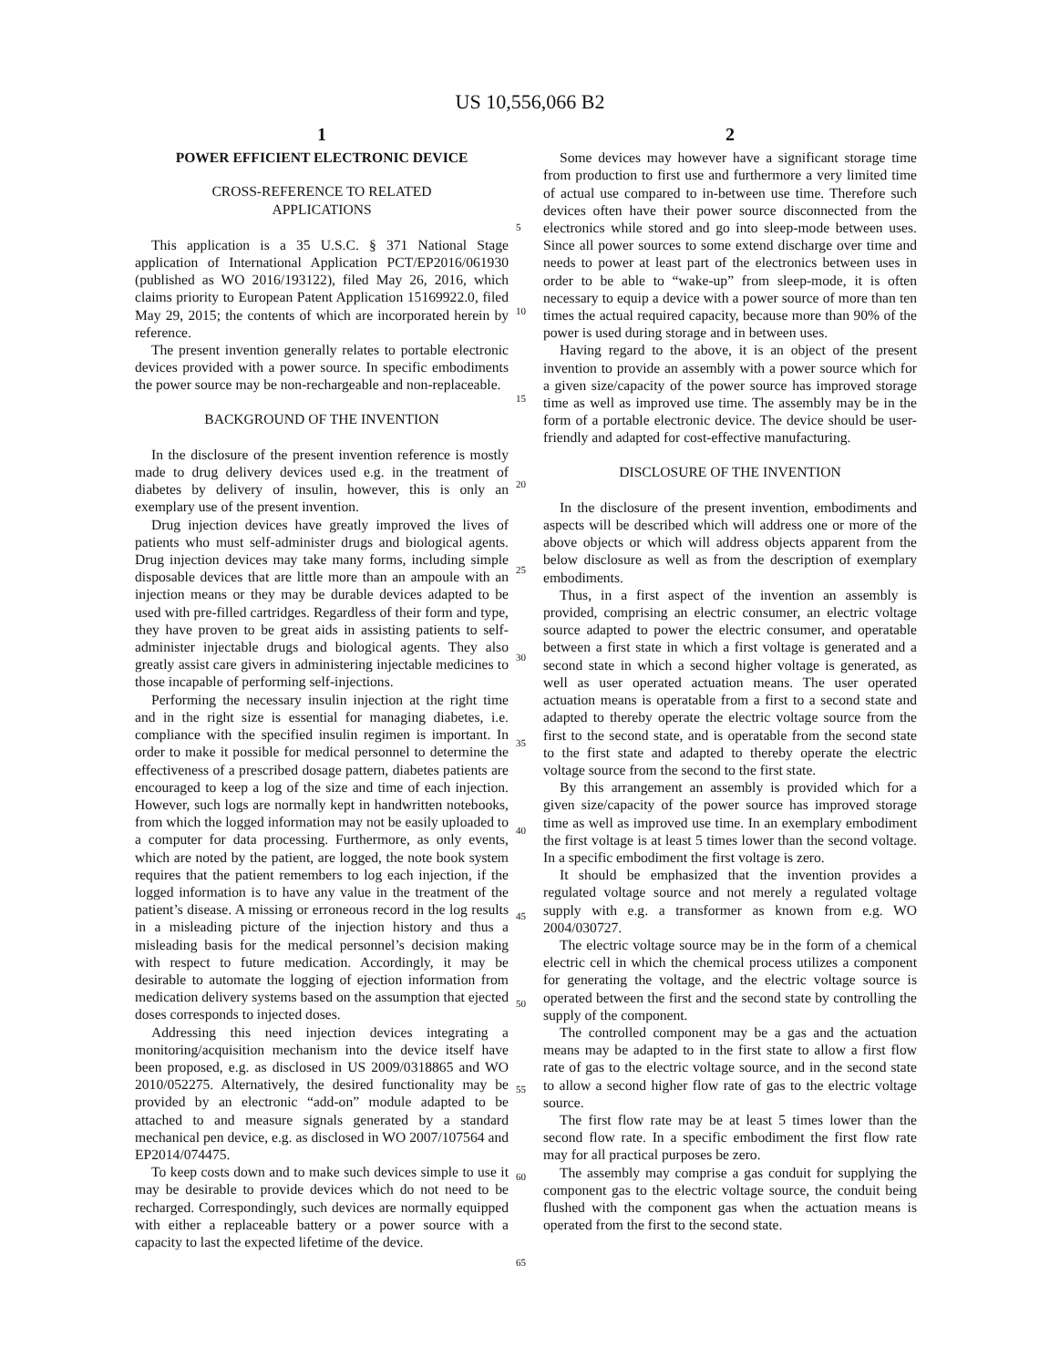US 10,556,066 B2
1
POWER EFFICIENT ELECTRONIC DEVICE
CROSS-REFERENCE TO RELATED
APPLICATIONS
This application is a 35 U.S.C. § 371 National Stage application of International Application PCT/EP2016/061930 (published as WO 2016/193122), filed May 26, 2016, which claims priority to European Patent Application 15169922.0, filed May 29, 2015; the contents of which are incorporated herein by reference.
The present invention generally relates to portable electronic devices provided with a power source. In specific embodiments the power source may be non-rechargeable and non-replaceable.
BACKGROUND OF THE INVENTION
In the disclosure of the present invention reference is mostly made to drug delivery devices used e.g. in the treatment of diabetes by delivery of insulin, however, this is only an exemplary use of the present invention.
Drug injection devices have greatly improved the lives of patients who must self-administer drugs and biological agents. Drug injection devices may take many forms, including simple disposable devices that are little more than an ampoule with an injection means or they may be durable devices adapted to be used with pre-filled cartridges. Regardless of their form and type, they have proven to be great aids in assisting patients to self-administer injectable drugs and biological agents. They also greatly assist care givers in administering injectable medicines to those incapable of performing self-injections.
Performing the necessary insulin injection at the right time and in the right size is essential for managing diabetes, i.e. compliance with the specified insulin regimen is important. In order to make it possible for medical personnel to determine the effectiveness of a prescribed dosage pattern, diabetes patients are encouraged to keep a log of the size and time of each injection. However, such logs are normally kept in handwritten notebooks, from which the logged information may not be easily uploaded to a computer for data processing. Furthermore, as only events, which are noted by the patient, are logged, the note book system requires that the patient remembers to log each injection, if the logged information is to have any value in the treatment of the patient’s disease. A missing or erroneous record in the log results in a misleading picture of the injection history and thus a misleading basis for the medical personnel’s decision making with respect to future medication. Accordingly, it may be desirable to automate the logging of ejection information from medication delivery systems based on the assumption that ejected doses corresponds to injected doses.
Addressing this need injection devices integrating a monitoring/acquisition mechanism into the device itself have been proposed, e.g. as disclosed in US 2009/0318865 and WO 2010/052275. Alternatively, the desired functionality may be provided by an electronic “add-on” module adapted to be attached to and measure signals generated by a standard mechanical pen device, e.g. as disclosed in WO 2007/107564 and EP2014/074475.
To keep costs down and to make such devices simple to use it may be desirable to provide devices which do not need to be recharged. Correspondingly, such devices are normally equipped with either a replaceable battery or a power source with a capacity to last the expected lifetime of the device.
2
Some devices may however have a significant storage time from production to first use and furthermore a very limited time of actual use compared to in-between use time. Therefore such devices often have their power source disconnected from the electronics while stored and go into sleep-mode between uses. Since all power sources to some extend discharge over time and needs to power at least part of the electronics between uses in order to be able to “wake-up” from sleep-mode, it is often necessary to equip a device with a power source of more than ten times the actual required capacity, because more than 90% of the power is used during storage and in between uses.
Having regard to the above, it is an object of the present invention to provide an assembly with a power source which for a given size/capacity of the power source has improved storage time as well as improved use time. The assembly may be in the form of a portable electronic device. The device should be user-friendly and adapted for cost-effective manufacturing.
DISCLOSURE OF THE INVENTION
In the disclosure of the present invention, embodiments and aspects will be described which will address one or more of the above objects or which will address objects apparent from the below disclosure as well as from the description of exemplary embodiments.
Thus, in a first aspect of the invention an assembly is provided, comprising an electric consumer, an electric voltage source adapted to power the electric consumer, and operatable between a first state in which a first voltage is generated and a second state in which a second higher voltage is generated, as well as user operated actuation means. The user operated actuation means is operatable from a first to a second state and adapted to thereby operate the electric voltage source from the first to the second state, and is operatable from the second state to the first state and adapted to thereby operate the electric voltage source from the second to the first state.
By this arrangement an assembly is provided which for a given size/capacity of the power source has improved storage time as well as improved use time. In an exemplary embodiment the first voltage is at least 5 times lower than the second voltage. In a specific embodiment the first voltage is zero.
It should be emphasized that the invention provides a regulated voltage source and not merely a regulated voltage supply with e.g. a transformer as known from e.g. WO 2004/030727.
The electric voltage source may be in the form of a chemical electric cell in which the chemical process utilizes a component for generating the voltage, and the electric voltage source is operated between the first and the second state by controlling the supply of the component.
The controlled component may be a gas and the actuation means may be adapted to in the first state to allow a first flow rate of gas to the electric voltage source, and in the second state to allow a second higher flow rate of gas to the electric voltage source.
The first flow rate may be at least 5 times lower than the second flow rate. In a specific embodiment the first flow rate may for all practical purposes be zero.
The assembly may comprise a gas conduit for supplying the component gas to the electric voltage source, the conduit being flushed with the component gas when the actuation means is operated from the first to the second state.
5
10
15
20
25
30
35
40
45
50
55
60
65